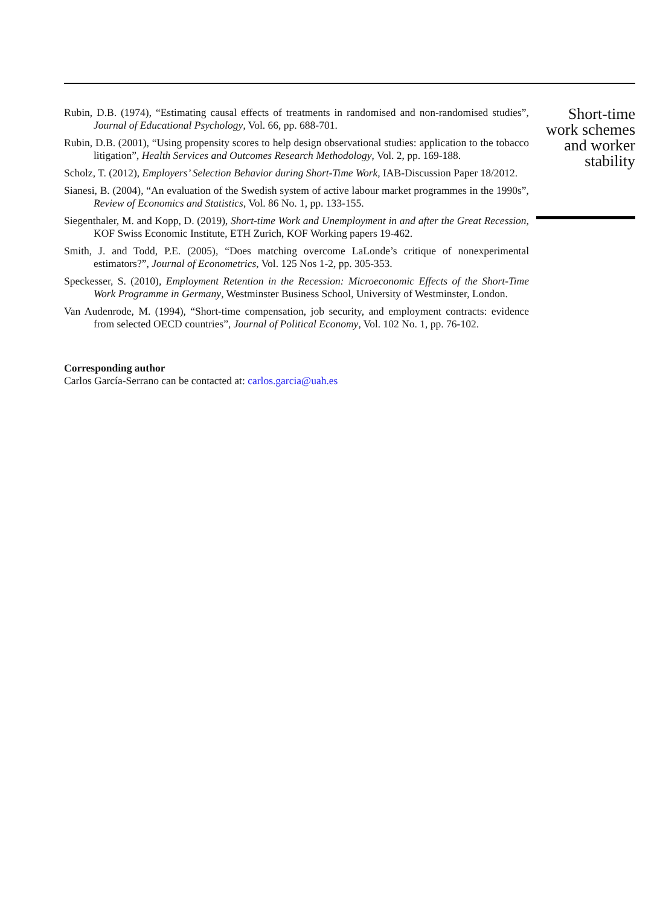Rubin, D.B. (1974), “Estimating causal effects of treatments in randomised and non-randomised studies”, Journal of Educational Psychology, Vol. 66, pp. 688-701.
Rubin, D.B. (2001), “Using propensity scores to help design observational studies: application to the tobacco litigation”, Health Services and Outcomes Research Methodology, Vol. 2, pp. 169-188.
Scholz, T. (2012), Employers’ Selection Behavior during Short-Time Work, IAB-Discussion Paper 18/2012.
Sianesi, B. (2004), “An evaluation of the Swedish system of active labour market programmes in the 1990s”, Review of Economics and Statistics, Vol. 86 No. 1, pp. 133-155.
Siegenthaler, M. and Kopp, D. (2019), Short-time Work and Unemployment in and after the Great Recession, KOF Swiss Economic Institute, ETH Zurich, KOF Working papers 19-462.
Smith, J. and Todd, P.E. (2005), “Does matching overcome LaLonde’s critique of nonexperimental estimators?”, Journal of Econometrics, Vol. 125 Nos 1-2, pp. 305-353.
Speckesser, S. (2010), Employment Retention in the Recession: Microeconomic Effects of the Short-Time Work Programme in Germany, Westminster Business School, University of Westminster, London.
Van Audenrode, M. (1994), “Short-time compensation, job security, and employment contracts: evidence from selected OECD countries”, Journal of Political Economy, Vol. 102 No. 1, pp. 76-102.
Corresponding author
Carlos García-Serrano can be contacted at: carlos.garcia@uah.es
Short-time work schemes and worker stability